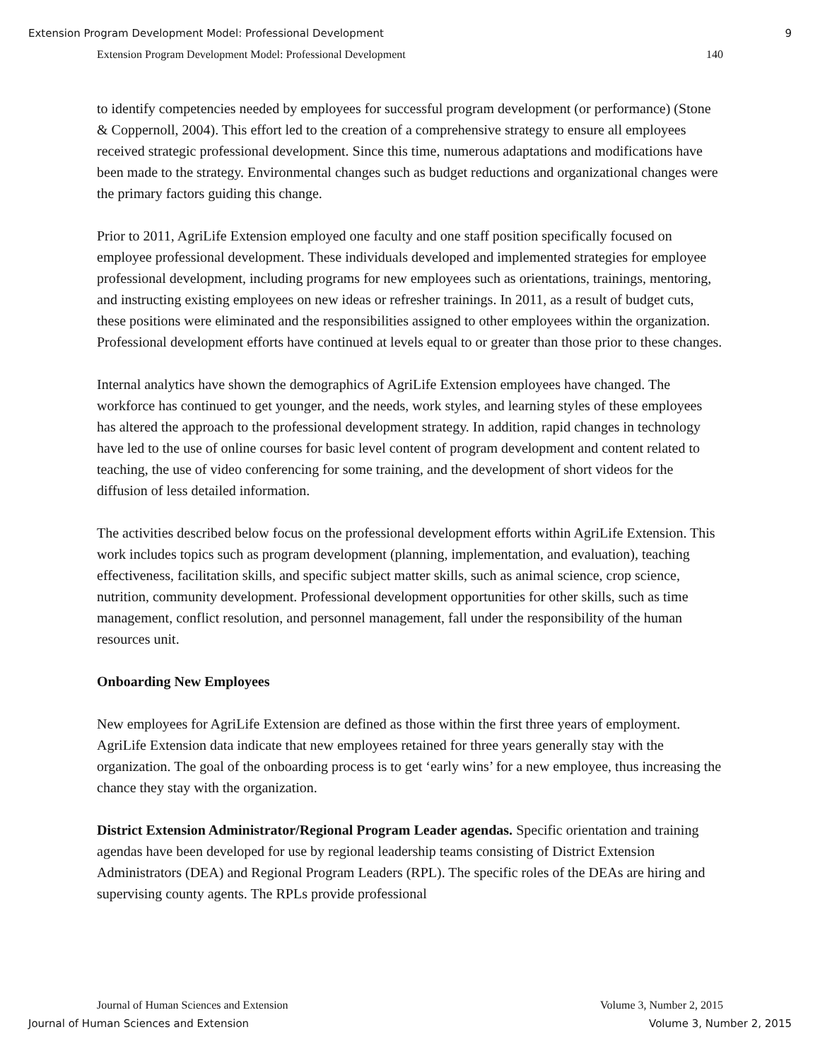Extension Program Development Model: Professional Development 9
Extension Program Development Model: Professional Development 140
to identify competencies needed by employees for successful program development (or performance) (Stone & Coppernoll, 2004). This effort led to the creation of a comprehensive strategy to ensure all employees received strategic professional development. Since this time, numerous adaptations and modifications have been made to the strategy. Environmental changes such as budget reductions and organizational changes were the primary factors guiding this change.
Prior to 2011, AgriLife Extension employed one faculty and one staff position specifically focused on employee professional development. These individuals developed and implemented strategies for employee professional development, including programs for new employees such as orientations, trainings, mentoring, and instructing existing employees on new ideas or refresher trainings. In 2011, as a result of budget cuts, these positions were eliminated and the responsibilities assigned to other employees within the organization. Professional development efforts have continued at levels equal to or greater than those prior to these changes.
Internal analytics have shown the demographics of AgriLife Extension employees have changed. The workforce has continued to get younger, and the needs, work styles, and learning styles of these employees has altered the approach to the professional development strategy. In addition, rapid changes in technology have led to the use of online courses for basic level content of program development and content related to teaching, the use of video conferencing for some training, and the development of short videos for the diffusion of less detailed information.
The activities described below focus on the professional development efforts within AgriLife Extension. This work includes topics such as program development (planning, implementation, and evaluation), teaching effectiveness, facilitation skills, and specific subject matter skills, such as animal science, crop science, nutrition, community development. Professional development opportunities for other skills, such as time management, conflict resolution, and personnel management, fall under the responsibility of the human resources unit.
Onboarding New Employees
New employees for AgriLife Extension are defined as those within the first three years of employment. AgriLife Extension data indicate that new employees retained for three years generally stay with the organization. The goal of the onboarding process is to get ‘early wins’ for a new employee, thus increasing the chance they stay with the organization.
District Extension Administrator/Regional Program Leader agendas. Specific orientation and training agendas have been developed for use by regional leadership teams consisting of District Extension Administrators (DEA) and Regional Program Leaders (RPL). The specific roles of the DEAs are hiring and supervising county agents. The RPLs provide professional
Journal of Human Sciences and Extension Volume 3, Number 2, 2015
Journal of Human Sciences and Extension Volume 3, Number 2, 2015